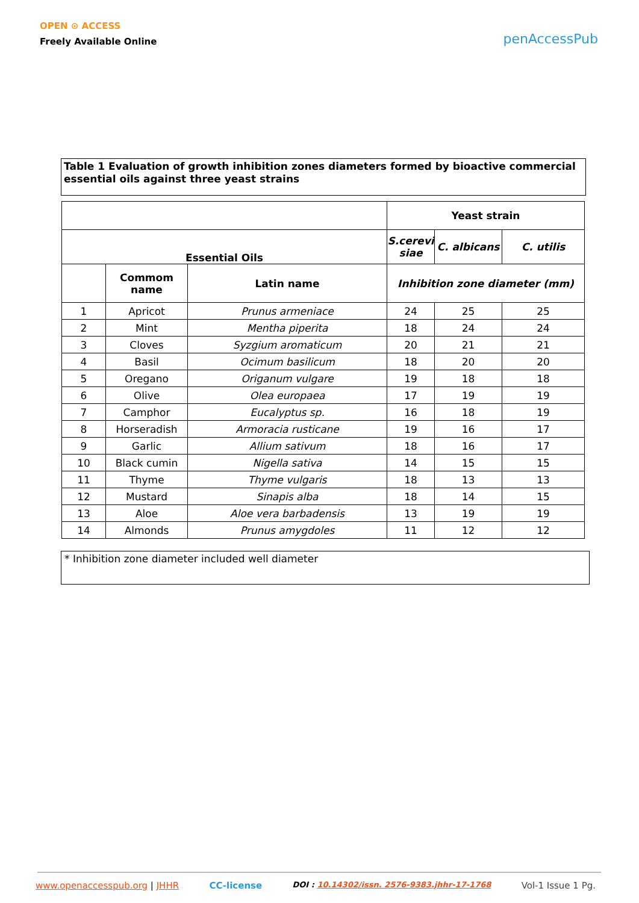OPEN ⊙ ACCESS
Freely Available Online
penAccessPub
Table 1 Evaluation of growth inhibition zones diameters formed by bioactive commercial essential oils against three yeast strains
| | | | Yeast strain | | |
| --- | --- | --- | --- | --- | --- |
| Essential Oils | | | S.cerevi siae | C. albicans | C. utilis |
| | Commom name | Latin name | Inhibition zone diameter (mm) | | |
| 1 | Apricot | Prunus armeniace | 24 | 25 | 25 |
| 2 | Mint | Mentha piperita | 18 | 24 | 24 |
| 3 | Cloves | Syzgium aromaticum | 20 | 21 | 21 |
| 4 | Basil | Ocimum basilicum | 18 | 20 | 20 |
| 5 | Oregano | Origanum vulgare | 19 | 18 | 18 |
| 6 | Olive | Olea europaea | 17 | 19 | 19 |
| 7 | Camphor | Eucalyptus sp. | 16 | 18 | 19 |
| 8 | Horseradish | Armoracia rusticane | 19 | 16 | 17 |
| 9 | Garlic | Allium sativum | 18 | 16 | 17 |
| 10 | Black cumin | Nigella sativa | 14 | 15 | 15 |
| 11 | Thyme | Thyme vulgaris | 18 | 13 | 13 |
| 12 | Mustard | Sinapis alba | 18 | 14 | 15 |
| 13 | Aloe | Aloe vera barbadensis | 13 | 19 | 19 |
| 14 | Almonds | Prunus amygdoles | 11 | 12 | 12 |
* Inhibition zone diameter included well diameter
www.openaccesspub.org | JHHR CC-license DOI : 10.14302/issn. 2576-9383.jhhr-17-1768 Vol-1 Issue 1 Pg.